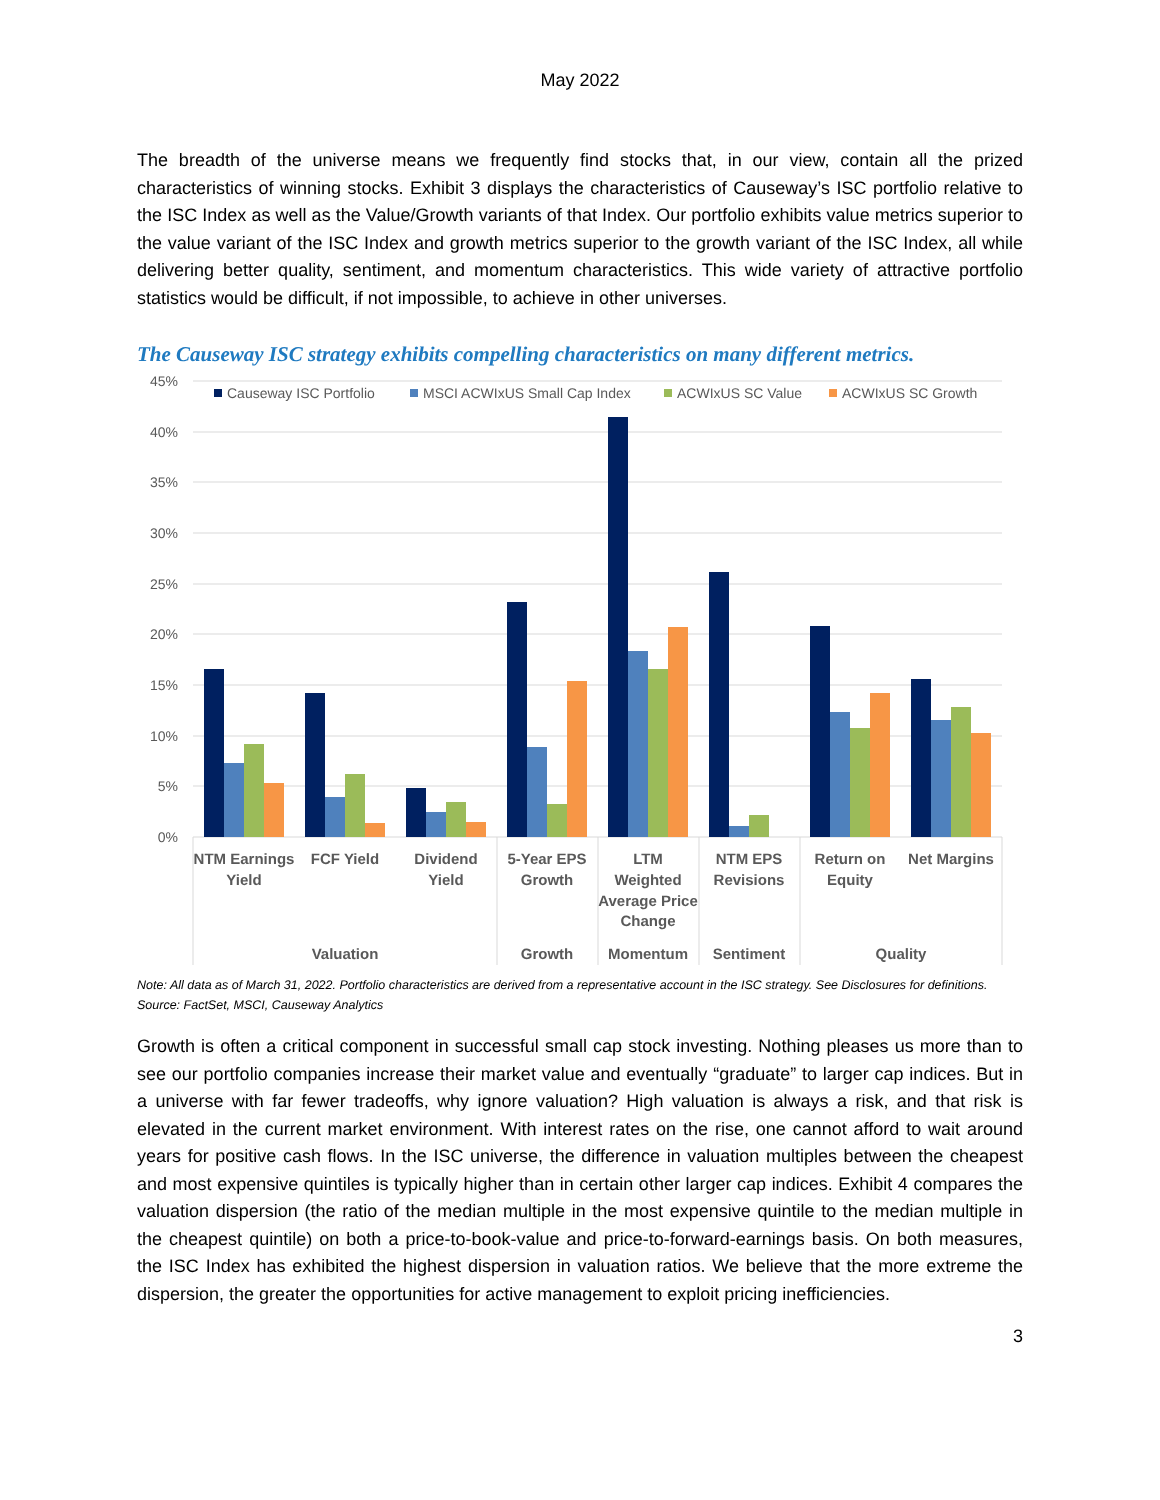May 2022
The breadth of the universe means we frequently find stocks that, in our view, contain all the prized characteristics of winning stocks. Exhibit 3 displays the characteristics of Causeway’s ISC portfolio relative to the ISC Index as well as the Value/Growth variants of that Index. Our portfolio exhibits value metrics superior to the value variant of the ISC Index and growth metrics superior to the growth variant of the ISC Index, all while delivering better quality, sentiment, and momentum characteristics. This wide variety of attractive portfolio statistics would be difficult, if not impossible, to achieve in other universes.
The Causeway ISC strategy exhibits compelling characteristics on many different metrics.
45%
40%
35%
30%
25%
20%
15%
10%
5%
0%
Causeway ISC Portfolio
MSCI ACWIxUS Small Cap Index
ACWIxUS SC Value
ACWIxUS SC Growth
NTM Earnings
Yield
FCF Yield
Dividend
Yield
5-Year EPS
Growth
LTM
Weighted
Average Price
Change
NTM EPS
Revisions
Return on
Equity
Net Margins
Valuation
Growth
Momentum
Sentiment
Quality
Note: All data as of March 31, 2022. Portfolio characteristics are derived from a representative account in the ISC strategy. See Disclosures for definitions. Source: FactSet, MSCI, Causeway Analytics
Growth is often a critical component in successful small cap stock investing. Nothing pleases us more than to see our portfolio companies increase their market value and eventually “graduate” to larger cap indices. But in a universe with far fewer tradeoffs, why ignore valuation? High valuation is always a risk, and that risk is elevated in the current market environment. With interest rates on the rise, one cannot afford to wait around years for positive cash flows. In the ISC universe, the difference in valuation multiples between the cheapest and most expensive quintiles is typically higher than in certain other larger cap indices. Exhibit 4 compares the valuation dispersion (the ratio of the median multiple in the most expensive quintile to the median multiple in the cheapest quintile) on both a price-to-book-value and price-to-forward-earnings basis. On both measures, the ISC Index has exhibited the highest dispersion in valuation ratios. We believe that the more extreme the dispersion, the greater the opportunities for active management to exploit pricing inefficiencies.
3